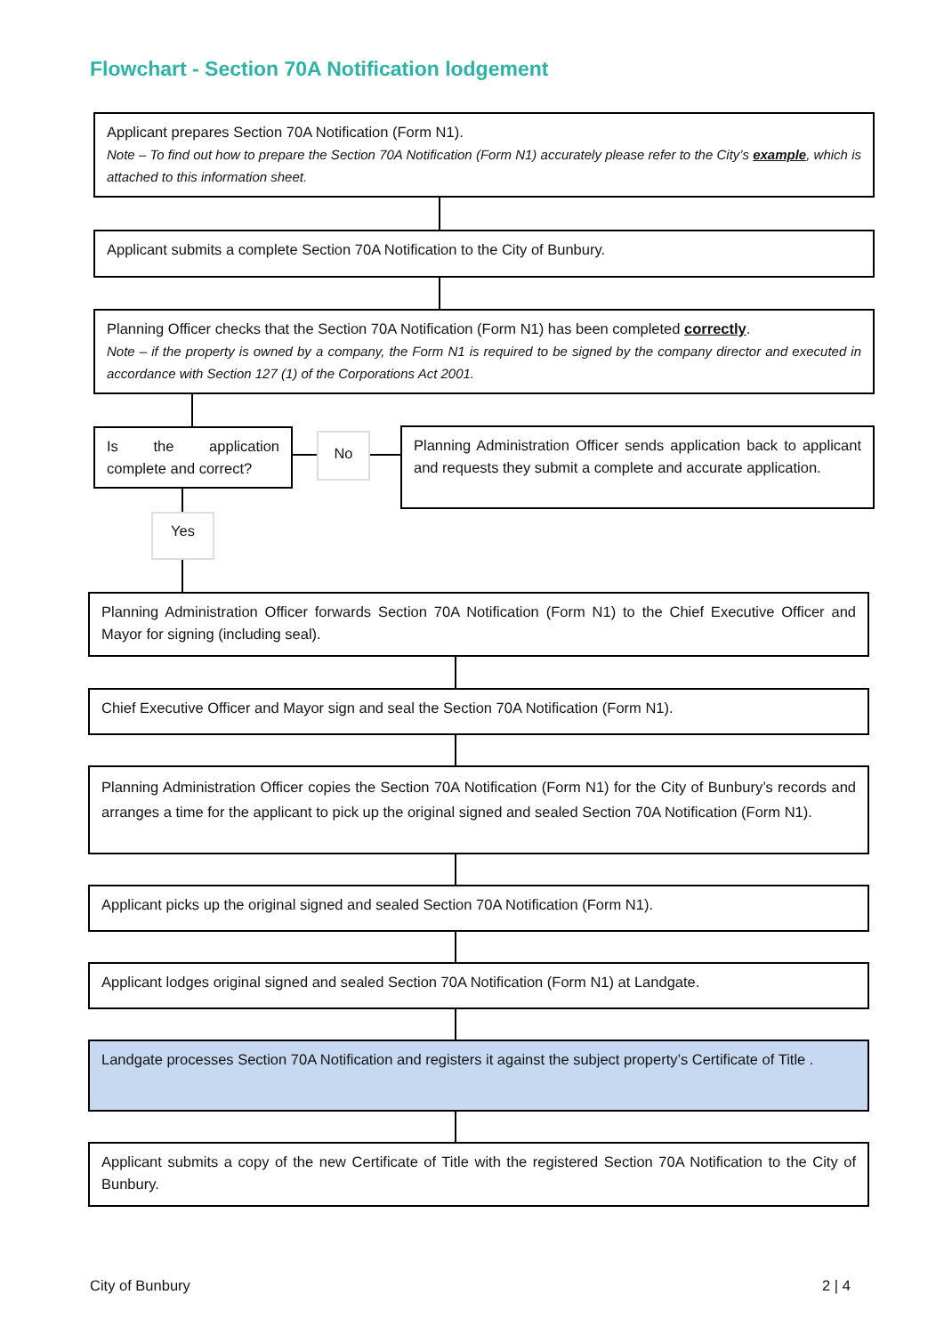Flowchart - Section 70A Notification lodgement
Applicant prepares Section 70A Notification (Form N1).
Note – To find out how to prepare the Section 70A Notification (Form N1) accurately please refer to the City’s example, which is attached to this information sheet.
Applicant submits a complete Section 70A Notification to the City of Bunbury.
Planning Officer checks that the Section 70A Notification (Form N1) has been completed correctly.
Note – if the property is owned by a company, the Form N1 is required to be signed by the company director and executed in accordance with Section 127 (1) of the Corporations Act 2001.
Is the application complete and correct?
No
Planning Administration Officer sends application back to applicant and requests they submit a complete and accurate application.
Yes
Planning Administration Officer forwards Section 70A Notification (Form N1) to the Chief Executive Officer and Mayor for signing (including seal).
Chief Executive Officer and Mayor sign and seal the Section 70A Notification (Form N1).
Planning Administration Officer copies the Section 70A Notification (Form N1) for the City of Bunbury’s records and arranges a time for the applicant to pick up the original signed and sealed Section 70A Notification (Form N1).
Applicant picks up the original signed and sealed Section 70A Notification (Form N1).
Applicant lodges original signed and sealed Section 70A Notification (Form N1) at Landgate.
Landgate processes Section 70A Notification and registers it against the subject property’s Certificate of Title .
Applicant submits a copy of the new Certificate of Title with the registered Section 70A Notification to the City of Bunbury.
City of Bunbury 2 | 4